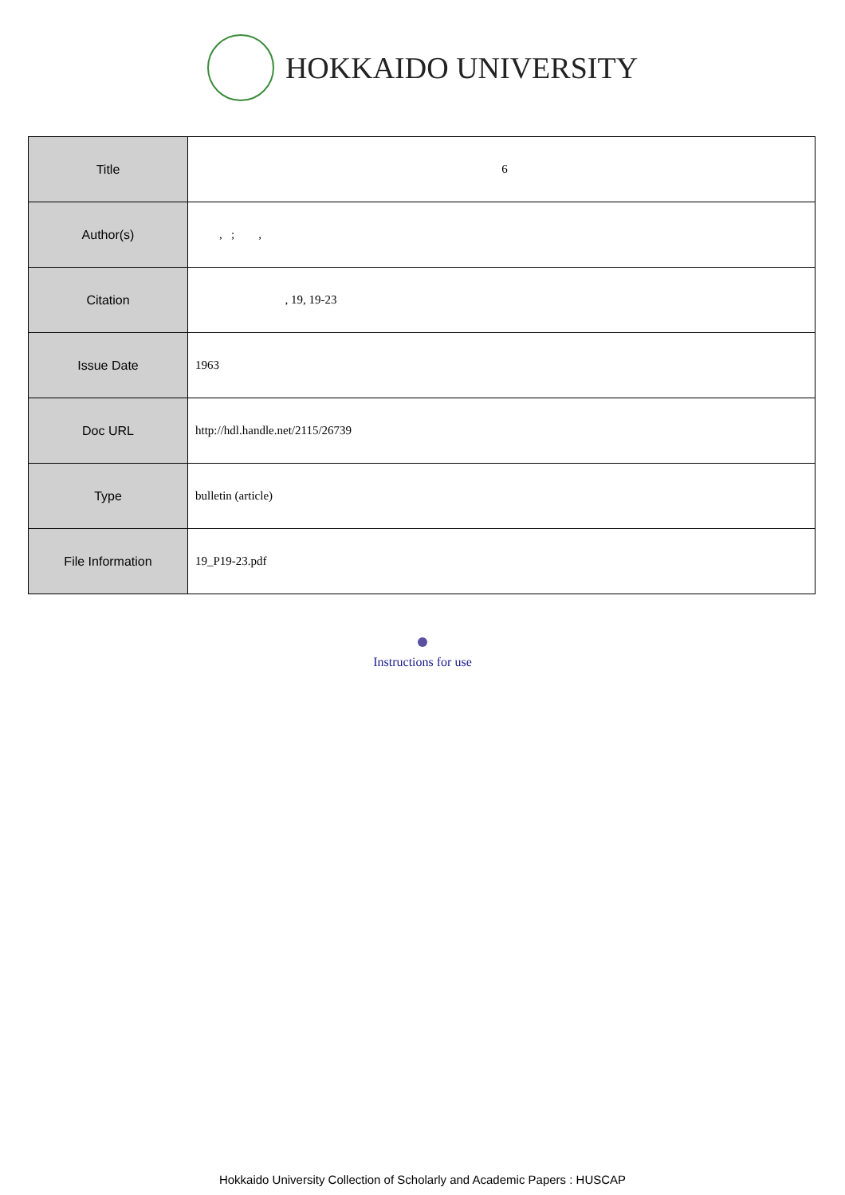HOKKAIDO UNIVERSITY
| Title | 6 |
| Author(s) | , ; , |
| Citation | , 19, 19-23 |
| Issue Date | 1963 |
| Doc URL | http://hdl.handle.net/2115/26739 |
| Type | bulletin (article) |
| File Information | 19_P19-23.pdf |
Instructions for use
Hokkaido University Collection of Scholarly and Academic Papers : HUSCAP